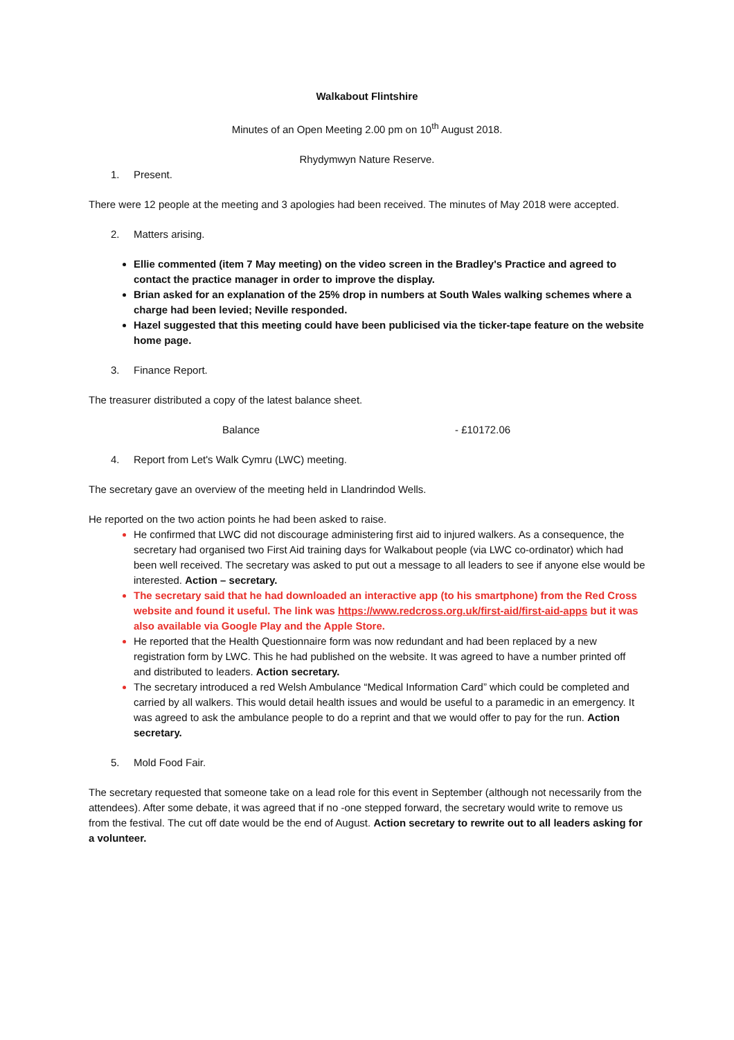Walkabout Flintshire
Minutes of an Open Meeting 2.00 pm on 10<sup>th</sup> August 2018.
Rhydymwyn Nature Reserve.
1. Present.
There were 12 people at the meeting and 3 apologies had been received. The minutes of May 2018 were accepted.
2. Matters arising.
Ellie commented (item 7 May meeting) on the video screen in the Bradley's Practice and agreed to contact the practice manager in order to improve the display.
Brian asked for an explanation of the 25% drop in numbers at South Wales walking schemes where a charge had been levied; Neville responded.
Hazel suggested that this meeting could have been publicised via the ticker-tape feature on the website home page.
3. Finance Report.
The treasurer distributed a copy of the latest balance sheet.
Balance - £10172.06
4. Report from Let's Walk Cymru (LWC) meeting.
The secretary gave an overview of the meeting held in Llandrindod Wells.
He reported on the two action points he had been asked to raise.
He confirmed that LWC did not discourage administering first aid to injured walkers. As a consequence, the secretary had organised two First Aid training days for Walkabout people (via LWC co-ordinator) which had been well received. The secretary was asked to put out a message to all leaders to see if anyone else would be interested. Action – secretary.
The secretary said that he had downloaded an interactive app (to his smartphone) from the Red Cross website and found it useful. The link was https://www.redcross.org.uk/first-aid/first-aid-apps but it was also available via Google Play and the Apple Store.
He reported that the Health Questionnaire form was now redundant and had been replaced by a new registration form by LWC. This he had published on the website. It was agreed to have a number printed off and distributed to leaders. Action secretary.
The secretary introduced a red Welsh Ambulance “Medical Information Card” which could be completed and carried by all walkers. This would detail health issues and would be useful to a paramedic in an emergency. It was agreed to ask the ambulance people to do a reprint and that we would offer to pay for the run. Action secretary.
5. Mold Food Fair.
The secretary requested that someone take on a lead role for this event in September (although not necessarily from the attendees). After some debate, it was agreed that if no -one stepped forward, the secretary would write to remove us from the festival. The cut off date would be the end of August. Action secretary to rewrite out to all leaders asking for a volunteer.